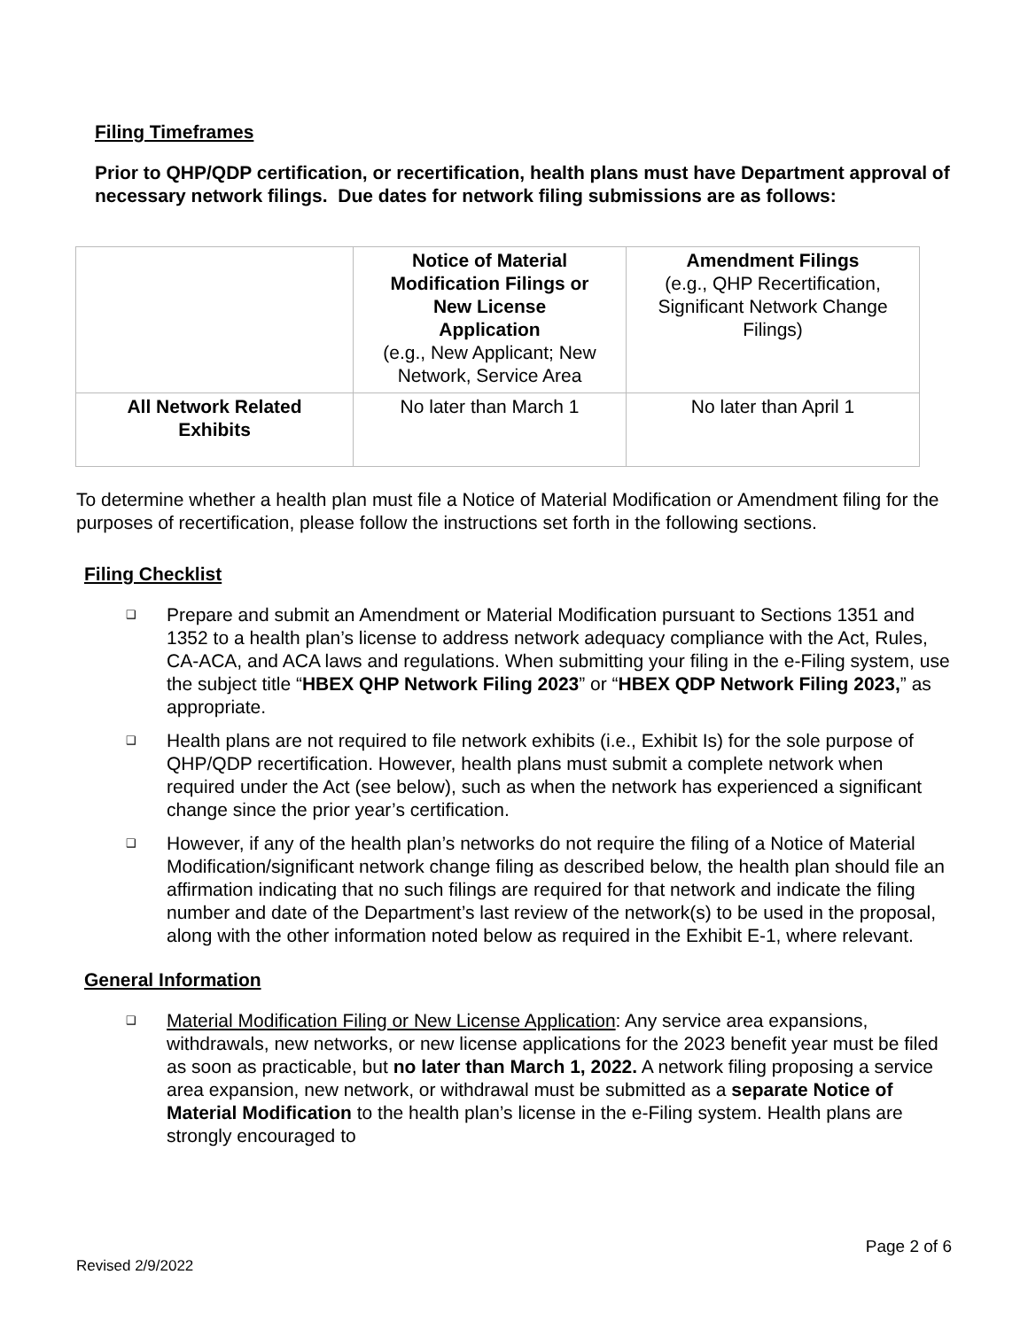Filing Timeframes
Prior to QHP/QDP certification, or recertification, health plans must have Department approval of necessary network filings. Due dates for network filing submissions are as follows:
| | Notice of Material Modification Filings or New License Application (e.g., New Applicant; New Network, Service Area | Amendment Filings (e.g., QHP Recertification, Significant Network Change Filings) |
| All Network Related Exhibits | No later than March 1 | No later than April 1 |
To determine whether a health plan must file a Notice of Material Modification or Amendment filing for the purposes of recertification, please follow the instructions set forth in the following sections.
Filing Checklist
❑ Prepare and submit an Amendment or Material Modification pursuant to Sections 1351 and 1352 to a health plan’s license to address network adequacy compliance with the Act, Rules, CA-ACA, and ACA laws and regulations. When submitting your filing in the e-Filing system, use the subject title “HBEX QHP Network Filing 2023” or “HBEX QDP Network Filing 2023,” as appropriate.
❑ Health plans are not required to file network exhibits (i.e., Exhibit Is) for the sole purpose of QHP/QDP recertification. However, health plans must submit a complete network when required under the Act (see below), such as when the network has experienced a significant change since the prior year’s certification.
❑ However, if any of the health plan’s networks do not require the filing of a Notice of Material Modification/significant network change filing as described below, the health plan should file an affirmation indicating that no such filings are required for that network and indicate the filing number and date of the Department’s last review of the network(s) to be used in the proposal, along with the other information noted below as required in the Exhibit E-1, where relevant.
General Information
❑ Material Modification Filing or New License Application: Any service area expansions, withdrawals, new networks, or new license applications for the 2023 benefit year must be filed as soon as practicable, but no later than March 1, 2022. A network filing proposing a service area expansion, new network, or withdrawal must be submitted as a separate Notice of Material Modification to the health plan’s license in the e-Filing system. Health plans are strongly encouraged to
Page 2 of 6
Revised 2/9/2022